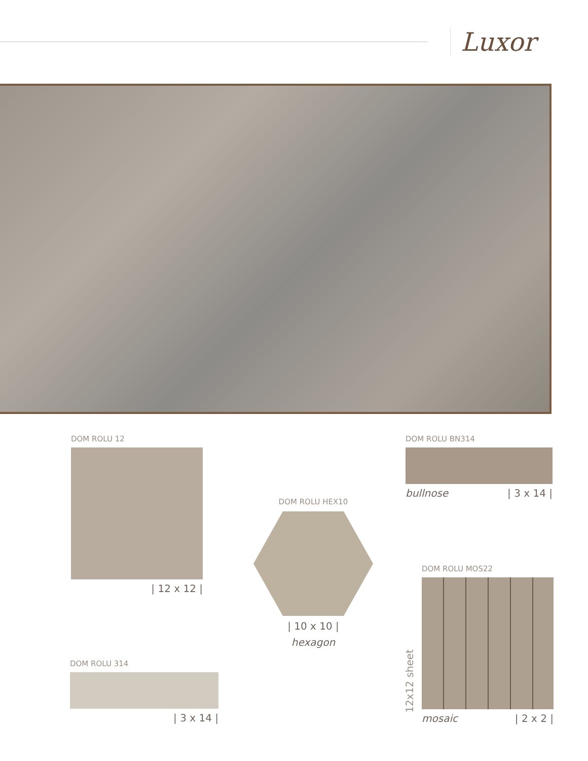Luxor
DOM ROLU 12
| 12 x 12 |
DOM ROLU HEX10
| 10 x 10 |
hexagon
DOM ROLU BN314
bullnose | 3 x 14 |
DOM ROLU MOS22
mosaic | 2 x 2 |
12x12 sheet
DOM ROLU 314
| 3 x 14 |